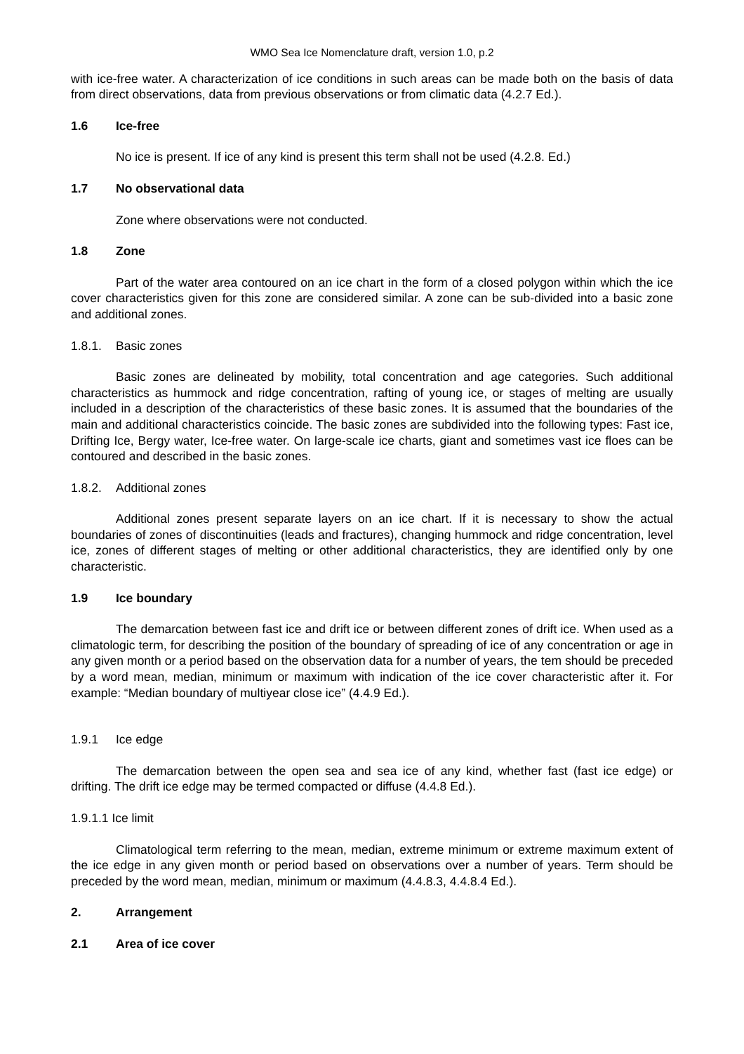WMO Sea Ice Nomenclature draft, version 1.0, p.2
with ice-free water. A characterization of ice conditions in such areas can be made both on the basis of data from direct observations, data from previous observations or from climatic data (4.2.7 Ed.).
1.6 Ice-free
No ice is present. If ice of any kind is present this term shall not be used (4.2.8. Ed.)
1.7 No observational data
Zone where observations were not conducted.
1.8 Zone
Part of the water area contoured on an ice chart in the form of a closed polygon within which the ice cover characteristics given for this zone are considered similar. A zone can be sub-divided into a basic zone and additional zones.
1.8.1. Basic zones
Basic zones are delineated by mobility, total concentration and age categories. Such additional characteristics as hummock and ridge concentration, rafting of young ice, or stages of melting are usually included in a description of the characteristics of these basic zones. It is assumed that the boundaries of the main and additional characteristics coincide. The basic zones are subdivided into the following types: Fast ice, Drifting Ice, Bergy water, Ice-free water. On large-scale ice charts, giant and sometimes vast ice floes can be contoured and described in the basic zones.
1.8.2. Additional zones
Additional zones present separate layers on an ice chart. If it is necessary to show the actual boundaries of zones of discontinuities (leads and fractures), changing hummock and ridge concentration, level ice, zones of different stages of melting or other additional characteristics, they are identified only by one characteristic.
1.9 Ice boundary
The demarcation between fast ice and drift ice or between different zones of drift ice. When used as a climatologic term, for describing the position of the boundary of spreading of ice of any concentration or age in any given month or a period based on the observation data for a number of years, the tem should be preceded by a word mean, median, minimum or maximum with indication of the ice cover characteristic after it. For example: “Median boundary of multiyear close ice” (4.4.9 Ed.).
1.9.1 Ice edge
The demarcation between the open sea and sea ice of any kind, whether fast (fast ice edge) or drifting. The drift ice edge may be termed compacted or diffuse (4.4.8 Ed.).
1.9.1.1 Ice limit
Climatological term referring to the mean, median, extreme minimum or extreme maximum extent of the ice edge in any given month or period based on observations over a number of years. Term should be preceded by the word mean, median, minimum or maximum (4.4.8.3, 4.4.8.4 Ed.).
2. Arrangement
2.1 Area of ice cover